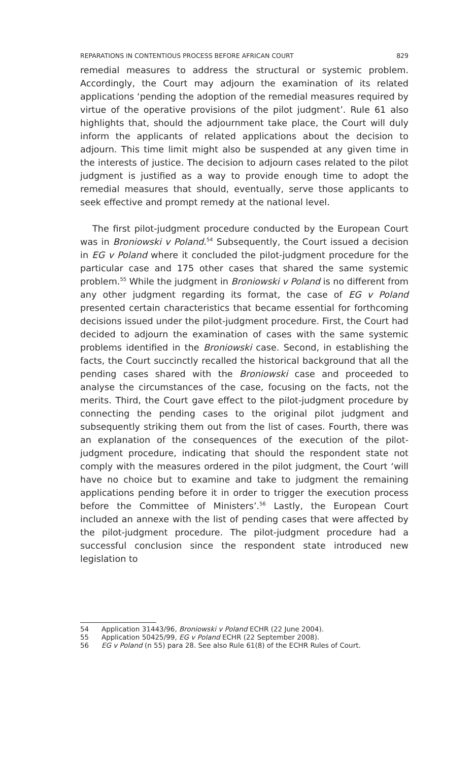REPARATIONS IN CONTENTIOUS PROCESS BEFORE AFRICAN COURT 829
remedial measures to address the structural or systemic problem. Accordingly, the Court may adjourn the examination of its related applications ‘pending the adoption of the remedial measures required by virtue of the operative provisions of the pilot judgment’. Rule 61 also highlights that, should the adjournment take place, the Court will duly inform the applicants of related applications about the decision to adjourn. This time limit might also be suspended at any given time in the interests of justice. The decision to adjourn cases related to the pilot judgment is justified as a way to provide enough time to adopt the remedial measures that should, eventually, serve those applicants to seek effective and prompt remedy at the national level.
The first pilot-judgment procedure conducted by the European Court was in Broniowski v Poland.<sup>54</sup> Subsequently, the Court issued a decision in EG v Poland where it concluded the pilot-judgment procedure for the particular case and 175 other cases that shared the same systemic problem.<sup>55</sup> While the judgment in Broniowski v Poland is no different from any other judgment regarding its format, the case of EG v Poland presented certain characteristics that became essential for forthcoming decisions issued under the pilot-judgment procedure. First, the Court had decided to adjourn the examination of cases with the same systemic problems identified in the Broniowski case. Second, in establishing the facts, the Court succinctly recalled the historical background that all the pending cases shared with the Broniowski case and proceeded to analyse the circumstances of the case, focusing on the facts, not the merits. Third, the Court gave effect to the pilot-judgment procedure by connecting the pending cases to the original pilot judgment and subsequently striking them out from the list of cases. Fourth, there was an explanation of the consequences of the execution of the pilot-judgment procedure, indicating that should the respondent state not comply with the measures ordered in the pilot judgment, the Court ‘will have no choice but to examine and take to judgment the remaining applications pending before it in order to trigger the execution process before the Committee of Ministers’.<sup>56</sup> Lastly, the European Court included an annexe with the list of pending cases that were affected by the pilot-judgment procedure. The pilot-judgment procedure had a successful conclusion since the respondent state introduced new legislation to
54 Application 31443/96, Broniowski v Poland ECHR (22 June 2004).
55 Application 50425/99, EG v Poland ECHR (22 September 2008).
56 EG v Poland (n 55) para 28. See also Rule 61(8) of the ECHR Rules of Court.